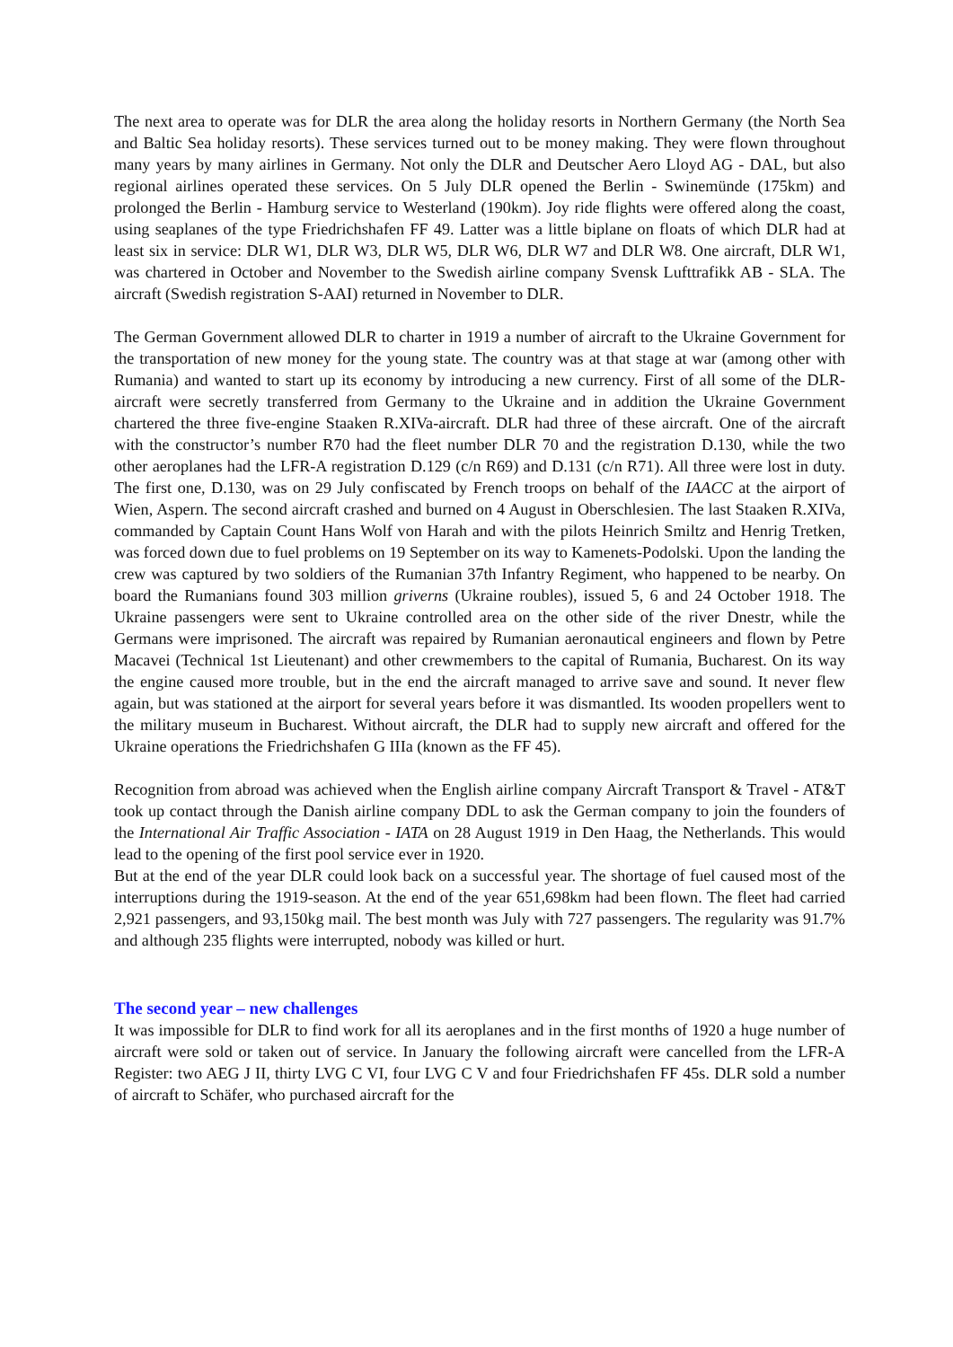The next area to operate was for DLR the area along the holiday resorts in Northern Germany (the North Sea and Baltic Sea holiday resorts). These services turned out to be money making. They were flown throughout many years by many airlines in Germany. Not only the DLR and Deutscher Aero Lloyd AG - DAL, but also regional airlines operated these services. On 5 July DLR opened the Berlin - Swinemünde (175km) and prolonged the Berlin - Hamburg service to Westerland (190km). Joy ride flights were offered along the coast, using seaplanes of the type Friedrichshafen FF 49. Latter was a little biplane on floats of which DLR had at least six in service: DLR W1, DLR W3, DLR W5, DLR W6, DLR W7 and DLR W8. One aircraft, DLR W1, was chartered in October and November to the Swedish airline company Svensk Lufttrafikk AB - SLA. The aircraft (Swedish registration S-AAI) returned in November to DLR.
The German Government allowed DLR to charter in 1919 a number of aircraft to the Ukraine Government for the transportation of new money for the young state. The country was at that stage at war (among other with Rumania) and wanted to start up its economy by introducing a new currency. First of all some of the DLR-aircraft were secretly transferred from Germany to the Ukraine and in addition the Ukraine Government chartered the three five-engine Staaken R.XIVa-aircraft. DLR had three of these aircraft. One of the aircraft with the constructor’s number R70 had the fleet number DLR 70 and the registration D.130, while the two other aeroplanes had the LFR-A registration D.129 (c/n R69) and D.131 (c/n R71). All three were lost in duty. The first one, D.130, was on 29 July confiscated by French troops on behalf of the IAACC at the airport of Wien, Aspern. The second aircraft crashed and burned on 4 August in Oberschlesien. The last Staaken R.XIVa, commanded by Captain Count Hans Wolf von Harah and with the pilots Heinrich Smiltz and Henrig Tretken, was forced down due to fuel problems on 19 September on its way to Kamenets-Podolski. Upon the landing the crew was captured by two soldiers of the Rumanian 37th Infantry Regiment, who happened to be nearby. On board the Rumanians found 303 million griverns (Ukraine roubles), issued 5, 6 and 24 October 1918. The Ukraine passengers were sent to Ukraine controlled area on the other side of the river Dnestr, while the Germans were imprisoned. The aircraft was repaired by Rumanian aeronautical engineers and flown by Petre Macavei (Technical 1st Lieutenant) and other crewmembers to the capital of Rumania, Bucharest. On its way the engine caused more trouble, but in the end the aircraft managed to arrive save and sound. It never flew again, but was stationed at the airport for several years before it was dismantled. Its wooden propellers went to the military museum in Bucharest. Without aircraft, the DLR had to supply new aircraft and offered for the Ukraine operations the Friedrichshafen G IIIa (known as the FF 45).
Recognition from abroad was achieved when the English airline company Aircraft Transport & Travel - AT&T took up contact through the Danish airline company DDL to ask the German company to join the founders of the International Air Traffic Association - IATA on 28 August 1919 in Den Haag, the Netherlands. This would lead to the opening of the first pool service ever in 1920.
But at the end of the year DLR could look back on a successful year. The shortage of fuel caused most of the interruptions during the 1919-season. At the end of the year 651,698km had been flown. The fleet had carried 2,921 passengers, and 93,150kg mail. The best month was July with 727 passengers. The regularity was 91.7% and although 235 flights were interrupted, nobody was killed or hurt.
The second year – new challenges
It was impossible for DLR to find work for all its aeroplanes and in the first months of 1920 a huge number of aircraft were sold or taken out of service. In January the following aircraft were cancelled from the LFR-A Register: two AEG J II, thirty LVG C VI, four LVG C V and four Friedrichshafen FF 45s. DLR sold a number of aircraft to Schäfer, who purchased aircraft for the